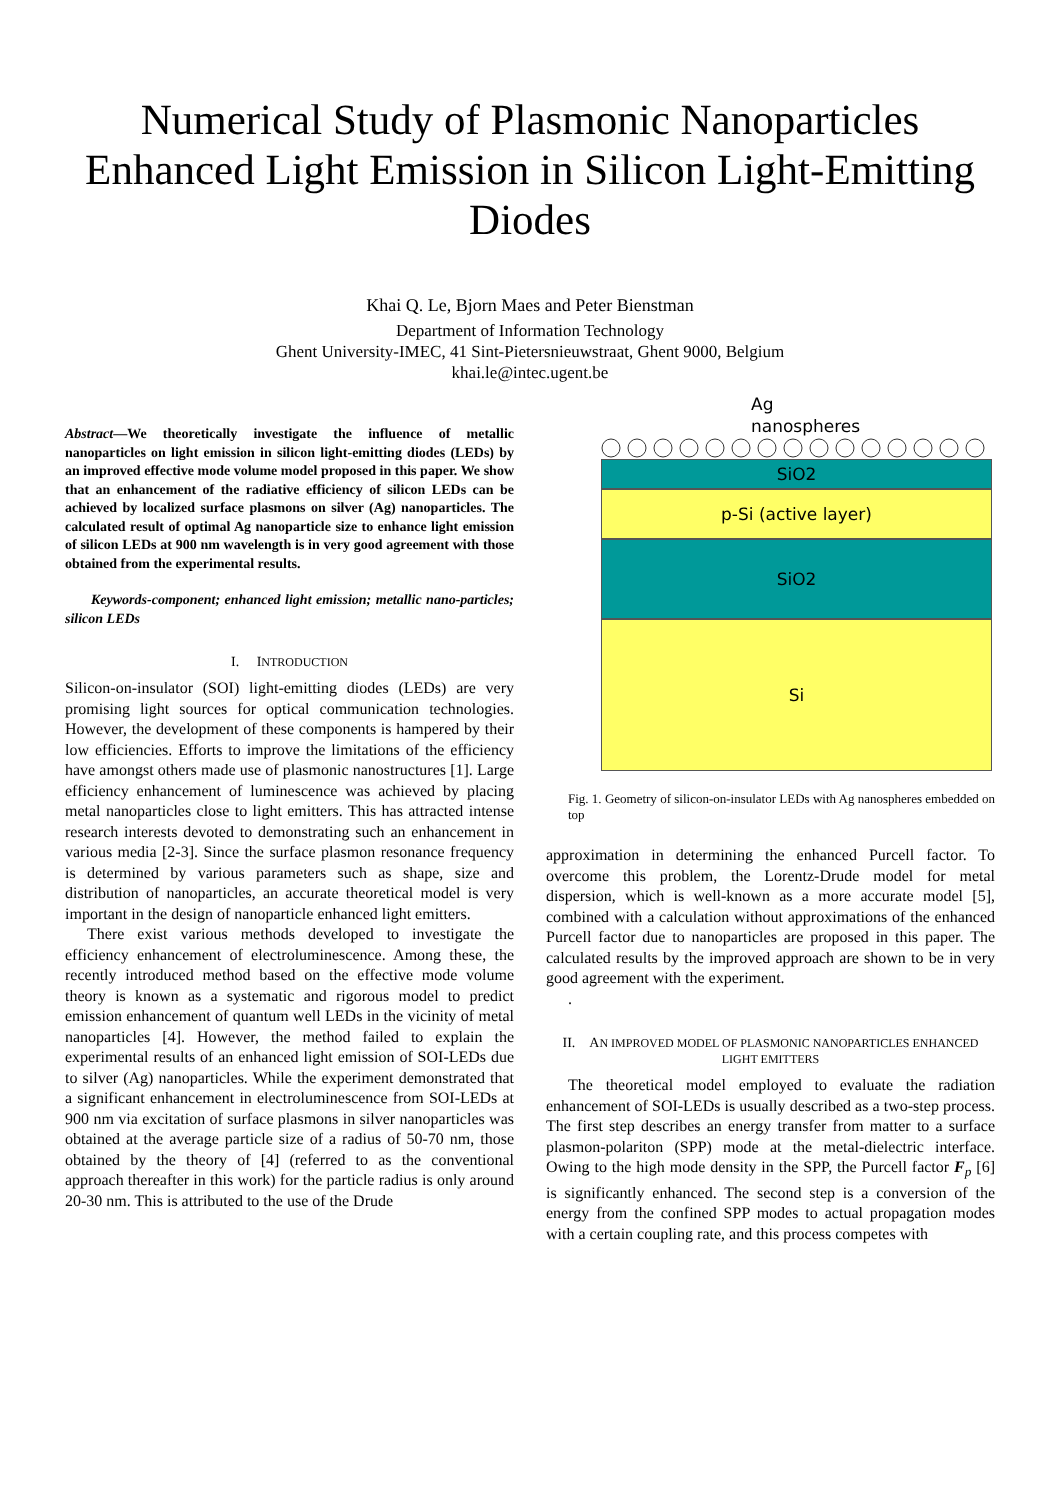Numerical Study of Plasmonic Nanoparticles Enhanced Light Emission in Silicon Light-Emitting Diodes
Khai Q. Le, Bjorn Maes and Peter Bienstman
Department of Information Technology
Ghent University-IMEC, 41 Sint-Pietersnieuwstraat, Ghent 9000, Belgium
khai.le@intec.ugent.be
Abstract—We theoretically investigate the influence of metallic nanoparticles on light emission in silicon light-emitting diodes (LEDs) by an improved effective mode volume model proposed in this paper. We show that an enhancement of the radiative efficiency of silicon LEDs can be achieved by localized surface plasmons on silver (Ag) nanoparticles. The calculated result of optimal Ag nanoparticle size to enhance light emission of silicon LEDs at 900 nm wavelength is in very good agreement with those obtained from the experimental results.
Keywords-component; enhanced light emission; metallic nano-particles; silicon LEDs
I. INTRODUCTION
Silicon-on-insulator (SOI) light-emitting diodes (LEDs) are very promising light sources for optical communication technologies. However, the development of these components is hampered by their low efficiencies. Efforts to improve the limitations of the efficiency have amongst others made use of plasmonic nanostructures [1]. Large efficiency enhancement of luminescence was achieved by placing metal nanoparticles close to light emitters. This has attracted intense research interests devoted to demonstrating such an enhancement in various media [2-3]. Since the surface plasmon resonance frequency is determined by various parameters such as shape, size and distribution of nanoparticles, an accurate theoretical model is very important in the design of nanoparticle enhanced light emitters.
There exist various methods developed to investigate the efficiency enhancement of electroluminescence. Among these, the recently introduced method based on the effective mode volume theory is known as a systematic and rigorous model to predict emission enhancement of quantum well LEDs in the vicinity of metal nanoparticles [4]. However, the method failed to explain the experimental results of an enhanced light emission of SOI-LEDs due to silver (Ag) nanoparticles. While the experiment demonstrated that a significant enhancement in electroluminescence from SOI-LEDs at 900 nm via excitation of surface plasmons in silver nanoparticles was obtained at the average particle size of a radius of 50-70 nm, those obtained by the theory of [4] (referred to as the conventional approach thereafter in this work) for the particle radius is only around 20-30 nm. This is attributed to the use of the Drude
Ag
nanospheres
SiO2
p-Si (active layer)
SiO2
Si
Fig. 1. Geometry of silicon-on-insulator LEDs with Ag nanospheres embedded on top
approximation in determining the enhanced Purcell factor. To overcome this problem, the Lorentz-Drude model for metal dispersion, which is well-known as a more accurate model [5], combined with a calculation without approximations of the enhanced Purcell factor due to nanoparticles are proposed in this paper. The calculated results by the improved approach are shown to be in very good agreement with the experiment.
.
II. AN IMPROVED MODEL OF PLASMONIC NANOPARTICLES ENHANCED LIGHT EMITTERS
The theoretical model employed to evaluate the radiation enhancement of SOI-LEDs is usually described as a two-step process. The first step describes an energy transfer from matter to a surface plasmon-polariton (SPP) mode at the metal-dielectric interface. Owing to the high mode density in the SPP, the Purcell factor F<sub>p</sub> [6] is significantly enhanced. The second step is a conversion of the energy from the confined SPP modes to actual propagation modes with a certain coupling rate, and this process competes with